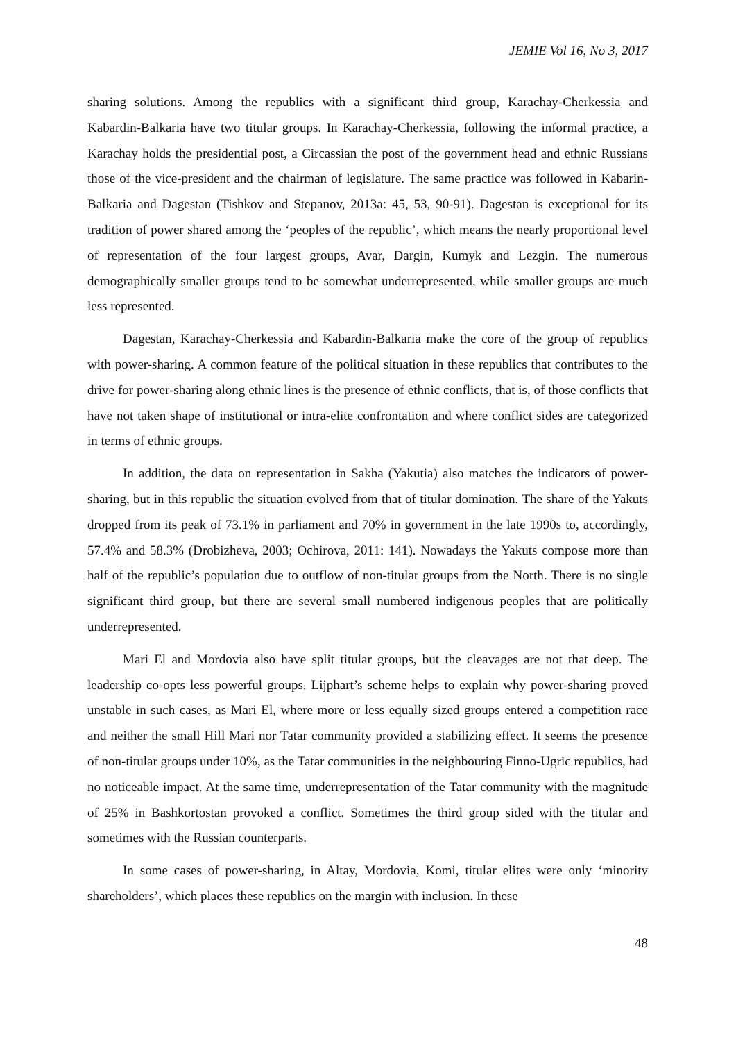JEMIE Vol 16, No 3, 2017
sharing solutions. Among the republics with a significant third group, Karachay-Cherkessia and Kabardin-Balkaria have two titular groups. In Karachay-Cherkessia, following the informal practice, a Karachay holds the presidential post, a Circassian the post of the government head and ethnic Russians those of the vice-president and the chairman of legislature. The same practice was followed in Kabarin-Balkaria and Dagestan (Tishkov and Stepanov, 2013a: 45, 53, 90-91). Dagestan is exceptional for its tradition of power shared among the ‘peoples of the republic’, which means the nearly proportional level of representation of the four largest groups, Avar, Dargin, Kumyk and Lezgin. The numerous demographically smaller groups tend to be somewhat underrepresented, while smaller groups are much less represented.
Dagestan, Karachay-Cherkessia and Kabardin-Balkaria make the core of the group of republics with power-sharing. A common feature of the political situation in these republics that contributes to the drive for power-sharing along ethnic lines is the presence of ethnic conflicts, that is, of those conflicts that have not taken shape of institutional or intra-elite confrontation and where conflict sides are categorized in terms of ethnic groups.
In addition, the data on representation in Sakha (Yakutia) also matches the indicators of power-sharing, but in this republic the situation evolved from that of titular domination. The share of the Yakuts dropped from its peak of 73.1% in parliament and 70% in government in the late 1990s to, accordingly, 57.4% and 58.3% (Drobizheva, 2003; Ochirova, 2011: 141). Nowadays the Yakuts compose more than half of the republic’s population due to outflow of non-titular groups from the North. There is no single significant third group, but there are several small numbered indigenous peoples that are politically underrepresented.
Mari El and Mordovia also have split titular groups, but the cleavages are not that deep. The leadership co-opts less powerful groups. Lijphart’s scheme helps to explain why power-sharing proved unstable in such cases, as Mari El, where more or less equally sized groups entered a competition race and neither the small Hill Mari nor Tatar community provided a stabilizing effect. It seems the presence of non-titular groups under 10%, as the Tatar communities in the neighbouring Finno-Ugric republics, had no noticeable impact. At the same time, underrepresentation of the Tatar community with the magnitude of 25% in Bashkortostan provoked a conflict. Sometimes the third group sided with the titular and sometimes with the Russian counterparts.
In some cases of power-sharing, in Altay, Mordovia, Komi, titular elites were only ‘minority shareholders’, which places these republics on the margin with inclusion. In these
48